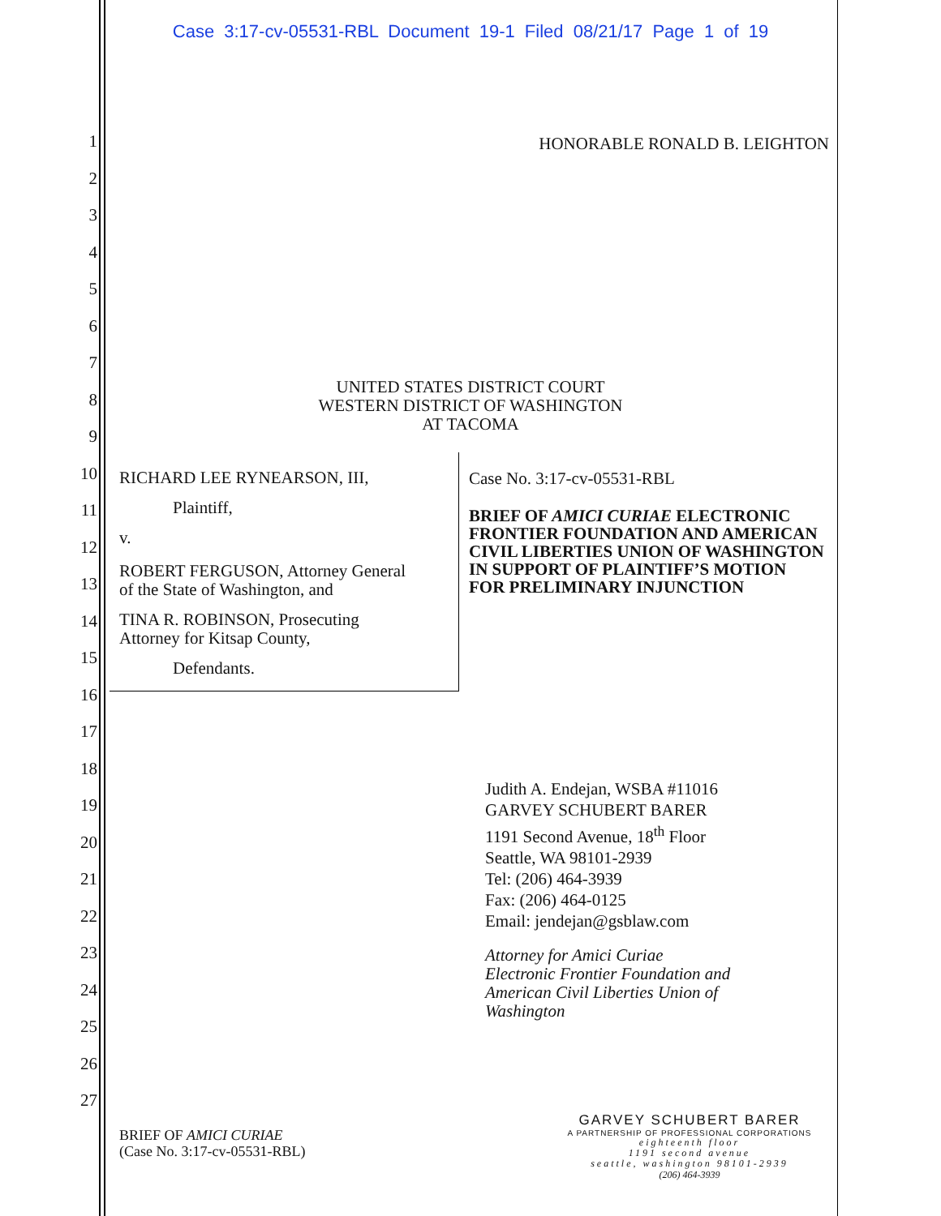Case 3:17-cv-05531-RBL Document 19-1 Filed 08/21/17 Page 1 of 19
1
2
3
4
5
6
7
8
9
10
11
12
13
14
15
16
17
18
19
20
21
22
23
24
25
26
27
HONORABLE RONALD B. LEIGHTON
UNITED STATES DISTRICT COURT
WESTERN DISTRICT OF WASHINGTON
AT TACOMA
RICHARD LEE RYNEARSON, III,
Plaintiff,
v.
ROBERT FERGUSON, Attorney General
of the State of Washington, and
TINA R. ROBINSON, Prosecuting
Attorney for Kitsap County,
Defendants.
Case No. 3:17-cv-05531-RBL
BRIEF OF AMICI CURIAE ELECTRONIC FRONTIER FOUNDATION AND AMERICAN CIVIL LIBERTIES UNION OF WASHINGTON IN SUPPORT OF PLAINTIFF’S MOTION FOR PRELIMINARY INJUNCTION
Judith A. Endejan, WSBA #11016
GARVEY SCHUBERT BARER
1191 Second Avenue, 18<sup>th</sup> Floor
Seattle, WA 98101-2939
Tel: (206) 464-3939
Fax: (206) 464-0125
Email: jendejan@gsblaw.com
Attorney for Amici Curiae
Electronic Frontier Foundation and
American Civil Liberties Union of
Washington
BRIEF OF AMICI CURIAE
(Case No. 3:17-cv-05531-RBL)
GARVEY SCHUBERT BARER
A PARTNERSHIP OF PROFESSIONAL CORPORATIONS
eighteenth floor
1191 second avenue
seattle, washington 98101-2939
(206) 464-3939